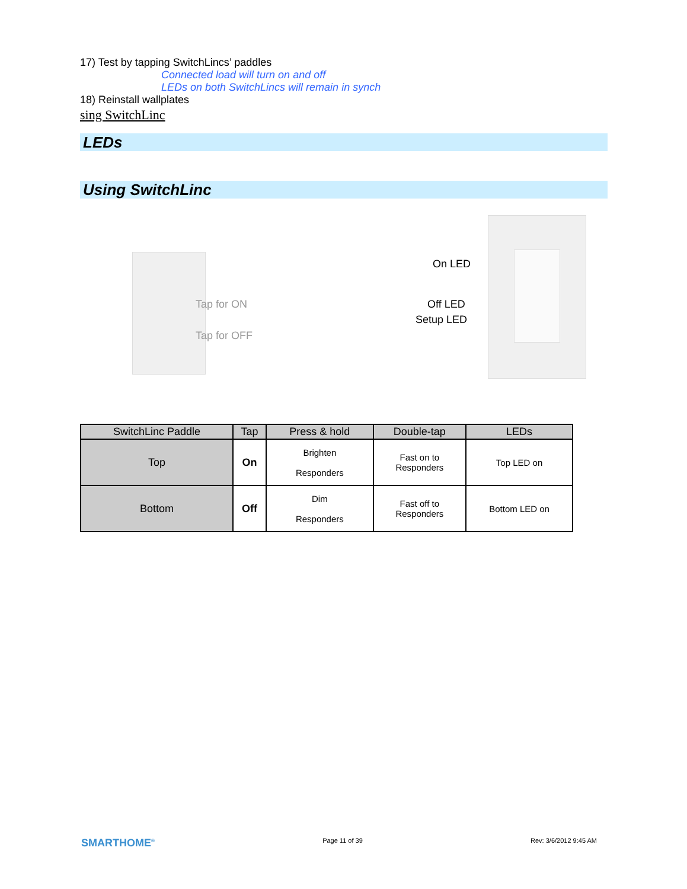17) Test by tapping SwitchLincs’ paddles
Connected load will turn on and off
LEDs on both SwitchLincs will remain in synch
18) Reinstall wallplates
sing SwitchLinc
LEDs
Using SwitchLinc
Tap for ON
Tap for OFF
On LED
Off LED
Setup LED
| SwitchLinc Paddle | Tap | Press & hold | Double-tap | LEDs |
| --- | --- | --- | --- | --- |
| Top | On | Brighten Responders | Fast on to Responders | Top LED on |
| Bottom | Off | Dim Responders | Fast off to Responders | Bottom LED on |
SMARTHOME<sup>®</sup> Page 11 of 39 Rev: 3/6/2012 9:45 AM